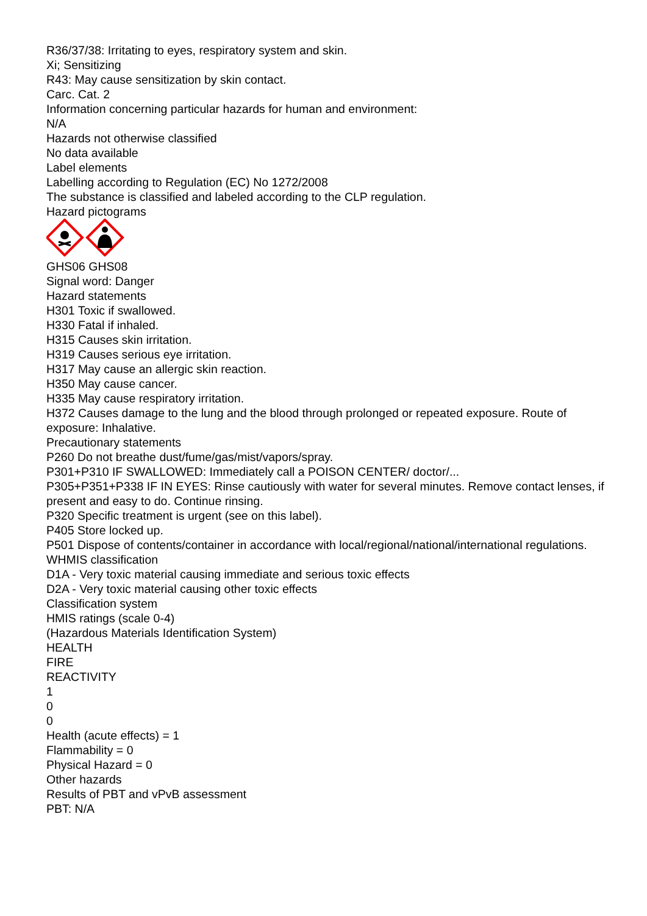R36/37/38: Irritating to eyes, respiratory system and skin.
Xi; Sensitizing
R43: May cause sensitization by skin contact.
Carc. Cat. 2
Information concerning particular hazards for human and environment:
N/A
Hazards not otherwise classified
No data available
Label elements
Labelling according to Regulation (EC) No 1272/2008
The substance is classified and labeled according to the CLP regulation.
Hazard pictograms
GHS06 GHS08
Signal word: Danger
Hazard statements
H301 Toxic if swallowed.
H330 Fatal if inhaled.
H315 Causes skin irritation.
H319 Causes serious eye irritation.
H317 May cause an allergic skin reaction.
H350 May cause cancer.
H335 May cause respiratory irritation.
H372 Causes damage to the lung and the blood through prolonged or repeated exposure. Route of exposure: Inhalative.
Precautionary statements
P260 Do not breathe dust/fume/gas/mist/vapors/spray.
P301+P310 IF SWALLOWED: Immediately call a POISON CENTER/ doctor/...
P305+P351+P338 IF IN EYES: Rinse cautiously with water for several minutes. Remove contact lenses, if present and easy to do. Continue rinsing.
P320 Specific treatment is urgent (see on this label).
P405 Store locked up.
P501 Dispose of contents/container in accordance with local/regional/national/international regulations.
WHMIS classification
D1A - Very toxic material causing immediate and serious toxic effects
D2A - Very toxic material causing other toxic effects
Classification system
HMIS ratings (scale 0-4)
(Hazardous Materials Identification System)
HEALTH
FIRE
REACTIVITY
1
0
0
Health (acute effects) = 1
Flammability = 0
Physical Hazard = 0
Other hazards
Results of PBT and vPvB assessment
PBT: N/A